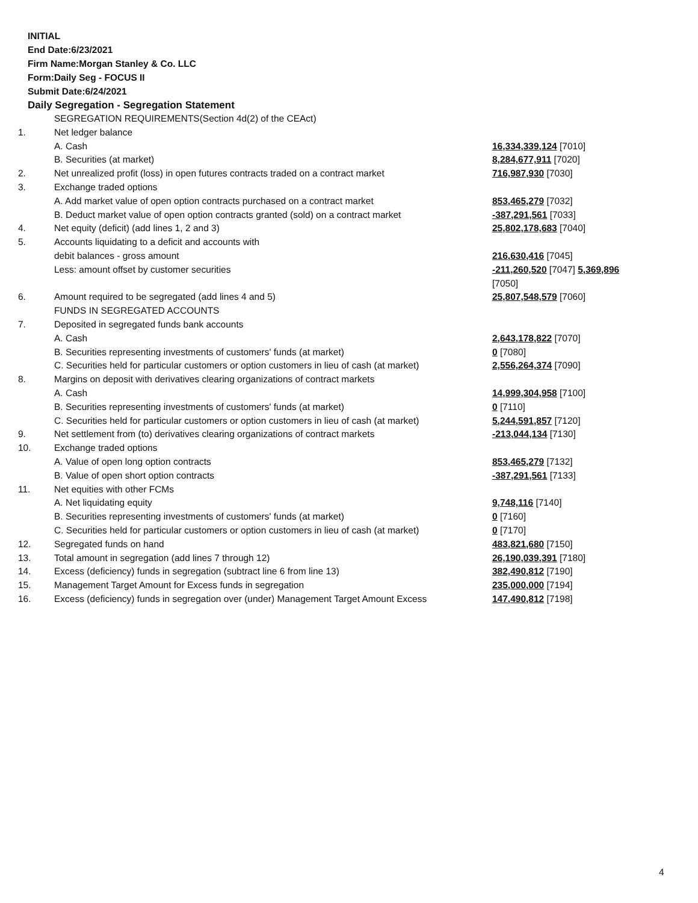INITIAL
End Date:6/23/2021
Firm Name:Morgan Stanley & Co. LLC
Form:Daily Seg - FOCUS II
Submit Date:6/24/2021
Daily Segregation - Segregation Statement
| | SEGREGATION REQUIREMENTS(Section 4d(2) of the CEAct) | |
| 1. | Net ledger balance | |
| | A. Cash | 16,334,339,124 [7010] |
| | B. Securities (at market) | 8,284,677,911 [7020] |
| 2. | Net unrealized profit (loss) in open futures contracts traded on a contract market | 716,987,930 [7030] |
| 3. | Exchange traded options | |
| | A. Add market value of open option contracts purchased on a contract market | 853,465,279 [7032] |
| | B. Deduct market value of open option contracts granted (sold) on a contract market | -387,291,561 [7033] |
| 4. | Net equity (deficit) (add lines 1, 2 and 3) | 25,802,178,683 [7040] |
| 5. | Accounts liquidating to a deficit and accounts with | |
| | debit balances - gross amount | 216,630,416 [7045] |
| | Less: amount offset by customer securities | -211,260,520 [7047] 5,369,896 [7050] |
| 6. | Amount required to be segregated (add lines 4 and 5) | 25,807,548,579 [7060] |
| | FUNDS IN SEGREGATED ACCOUNTS | |
| 7. | Deposited in segregated funds bank accounts | |
| | A. Cash | 2,643,178,822 [7070] |
| | B. Securities representing investments of customers' funds (at market) | 0 [7080] |
| | C. Securities held for particular customers or option customers in lieu of cash (at market) | 2,556,264,374 [7090] |
| 8. | Margins on deposit with derivatives clearing organizations of contract markets | |
| | A. Cash | 14,999,304,958 [7100] |
| | B. Securities representing investments of customers' funds (at market) | 0 [7110] |
| | C. Securities held for particular customers or option customers in lieu of cash (at market) | 5,244,591,857 [7120] |
| 9. | Net settlement from (to) derivatives clearing organizations of contract markets | -213,044,134 [7130] |
| 10. | Exchange traded options | |
| | A. Value of open long option contracts | 853,465,279 [7132] |
| | B. Value of open short option contracts | -387,291,561 [7133] |
| 11. | Net equities with other FCMs | |
| | A. Net liquidating equity | 9,748,116 [7140] |
| | B. Securities representing investments of customers' funds (at market) | 0 [7160] |
| | C. Securities held for particular customers or option customers in lieu of cash (at market) | 0 [7170] |
| 12. | Segregated funds on hand | 483,821,680 [7150] |
| 13. | Total amount in segregation (add lines 7 through 12) | 26,190,039,391 [7180] |
| 14. | Excess (deficiency) funds in segregation (subtract line 6 from line 13) | 382,490,812 [7190] |
| 15. | Management Target Amount for Excess funds in segregation | 235,000,000 [7194] |
| 16. | Excess (deficiency) funds in segregation over (under) Management Target Amount Excess | 147,490,812 [7198] |
4